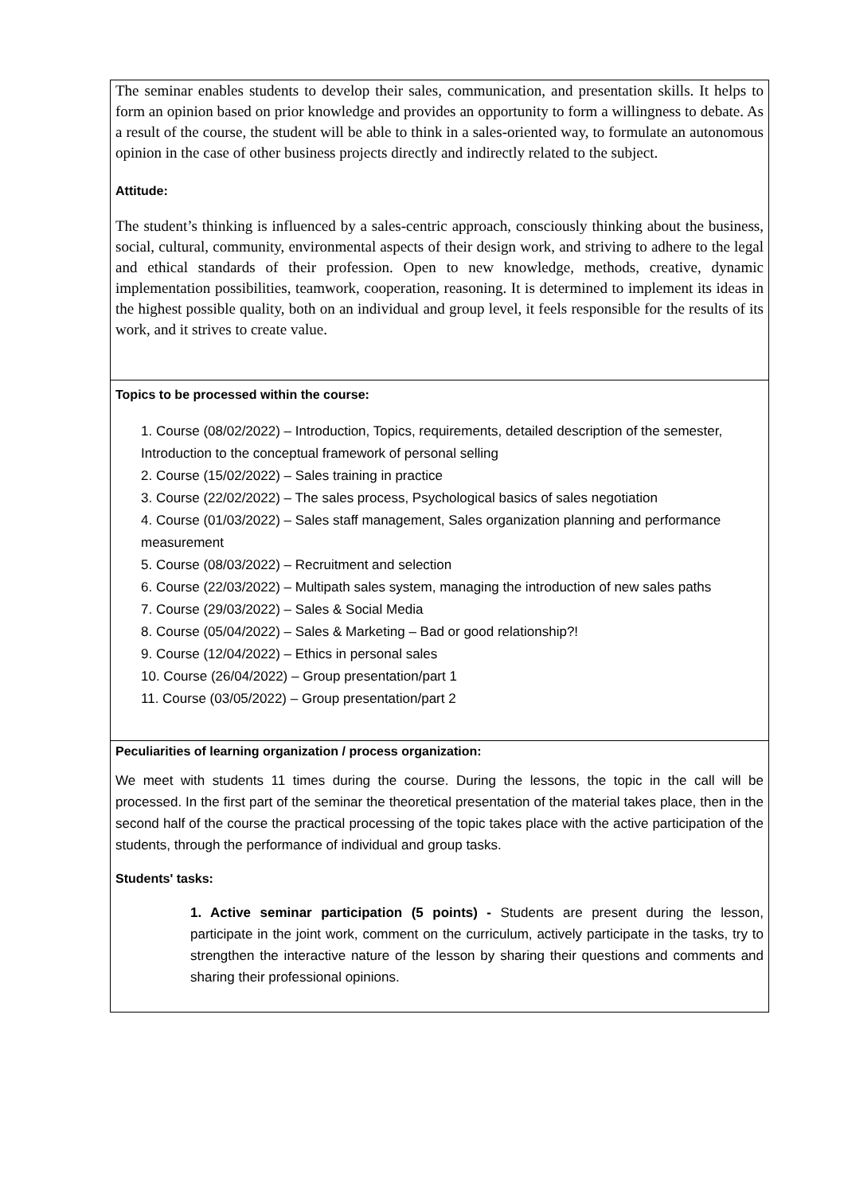| The seminar enables students to develop their sales, communication, and presentation skills. It helps to form an opinion based on prior knowledge and provides an opportunity to form a willingness to debate. As a result of the course, the student will be able to think in a sales-oriented way, to formulate an autonomous opinion in the case of other business projects directly and indirectly related to the subject. Attitude: The student’s thinking is influenced by a sales-centric approach, consciously thinking about the business, social, cultural, community, environmental aspects of their design work, and striving to adhere to the legal and ethical standards of their profession. Open to new knowledge, methods, creative, dynamic implementation possibilities, teamwork, cooperation, reasoning. It is determined to implement its ideas in the highest possible quality, both on an individual and group level, it feels responsible for the results of its work, and it strives to create value. |
| Topics to be processed within the course: 1. Course (08/02/2022) – Introduction, Topics, requirements, detailed description of the semester, Introduction to the conceptual framework of personal selling 2. Course (15/02/2022) – Sales training in practice 3. Course (22/02/2022) – The sales process, Psychological basics of sales negotiation 4. Course (01/03/2022) – Sales staff management, Sales organization planning and performance measurement 5. Course (08/03/2022) – Recruitment and selection 6. Course (22/03/2022) – Multipath sales system, managing the introduction of new sales paths 7. Course (29/03/2022) – Sales & Social Media 8. Course (05/04/2022) – Sales & Marketing – Bad or good relationship?! 9. Course (12/04/2022) – Ethics in personal sales 10. Course (26/04/2022) – Group presentation/part 1 11. Course (03/05/2022) – Group presentation/part 2 |
| Peculiarities of learning organization / process organization: We meet with students 11 times during the course. During the lessons, the topic in the call will be processed. In the first part of the seminar the theoretical presentation of the material takes place, then in the second half of the course the practical processing of the topic takes place with the active participation of the students, through the performance of individual and group tasks. Students' tasks: 1. Active seminar participation (5 points) - Students are present during the lesson, participate in the joint work, comment on the curriculum, actively participate in the tasks, try to strengthen the interactive nature of the lesson by sharing their questions and comments and sharing their professional opinions. |